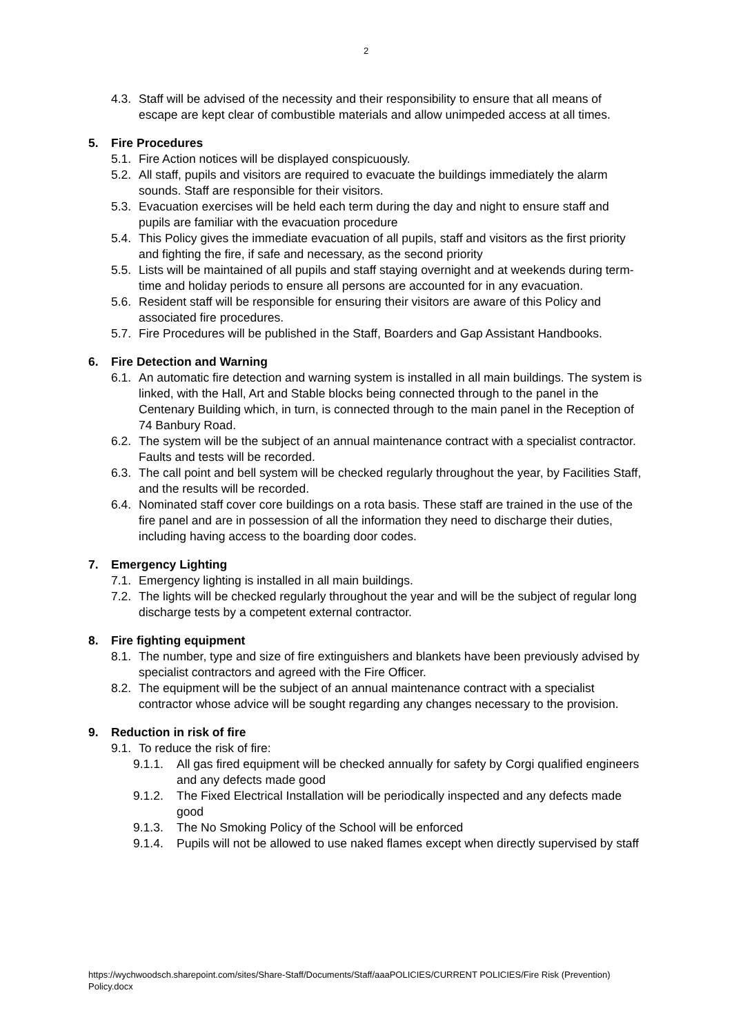2
4.3. Staff will be advised of the necessity and their responsibility to ensure that all means of escape are kept clear of combustible materials and allow unimpeded access at all times.
5. Fire Procedures
5.1. Fire Action notices will be displayed conspicuously.
5.2. All staff, pupils and visitors are required to evacuate the buildings immediately the alarm sounds. Staff are responsible for their visitors.
5.3. Evacuation exercises will be held each term during the day and night to ensure staff and pupils are familiar with the evacuation procedure
5.4. This Policy gives the immediate evacuation of all pupils, staff and visitors as the first priority and fighting the fire, if safe and necessary, as the second priority
5.5. Lists will be maintained of all pupils and staff staying overnight and at weekends during term-time and holiday periods to ensure all persons are accounted for in any evacuation.
5.6. Resident staff will be responsible for ensuring their visitors are aware of this Policy and associated fire procedures.
5.7. Fire Procedures will be published in the Staff, Boarders and Gap Assistant Handbooks.
6. Fire Detection and Warning
6.1. An automatic fire detection and warning system is installed in all main buildings. The system is linked, with the Hall, Art and Stable blocks being connected through to the panel in the Centenary Building which, in turn, is connected through to the main panel in the Reception of 74 Banbury Road.
6.2. The system will be the subject of an annual maintenance contract with a specialist contractor. Faults and tests will be recorded.
6.3. The call point and bell system will be checked regularly throughout the year, by Facilities Staff, and the results will be recorded.
6.4. Nominated staff cover core buildings on a rota basis. These staff are trained in the use of the fire panel and are in possession of all the information they need to discharge their duties, including having access to the boarding door codes.
7. Emergency Lighting
7.1. Emergency lighting is installed in all main buildings.
7.2. The lights will be checked regularly throughout the year and will be the subject of regular long discharge tests by a competent external contractor.
8. Fire fighting equipment
8.1. The number, type and size of fire extinguishers and blankets have been previously advised by specialist contractors and agreed with the Fire Officer.
8.2. The equipment will be the subject of an annual maintenance contract with a specialist contractor whose advice will be sought regarding any changes necessary to the provision.
9. Reduction in risk of fire
9.1. To reduce the risk of fire:
9.1.1. All gas fired equipment will be checked annually for safety by Corgi qualified engineers and any defects made good
9.1.2. The Fixed Electrical Installation will be periodically inspected and any defects made good
9.1.3. The No Smoking Policy of the School will be enforced
9.1.4. Pupils will not be allowed to use naked flames except when directly supervised by staff
https://wychwoodsch.sharepoint.com/sites/Share-Staff/Documents/Staff/aaaPOLICIES/CURRENT POLICIES/Fire Risk (Prevention) Policy.docx